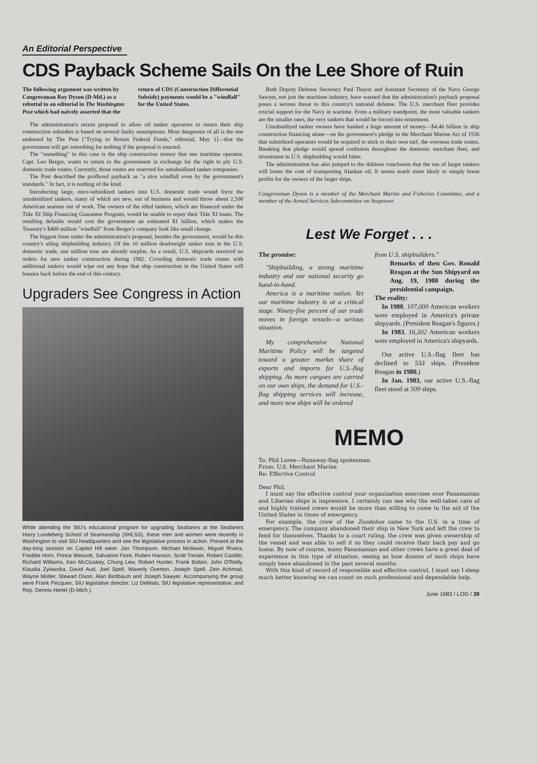An Editorial Perspective
CDS Payback Scheme Sails On the Lee Shore of Ruin
The following argument was written by Congressman Roy Dyson (D-Md.) as a rebuttal to an editorial in The Washington Post which had naively asserted that the return of CDS (Construction Differential Subsidy) payments would be a "windfall" for the United States.
The administration's recent proposal to allow oil tanker operators to return their ship construction subsidies is based on several faulty assumptions. Most dangerous of all is the one endorsed by The Post ["Trying to Return Federal Funds," editorial, May 1]—that the government will get something for nothing if the proposal is enacted.
The "something" in this case is the ship construction money that one maritime operator, Capt. Leo Berger, wants to return to the government in exchange for the right to ply U.S. domestic trade routes. Currently, those routes are reserved for unsubsidized tanker companies.
The Post described the proffered payback as "a nice windfall even by the government's standards." In fact, it is nothing of the kind.
Introducting large, once-subsidized tankers into U.S. domestic trade would force the unsubsidized tankers, many of which are new, out of business and would throw about 2,500 American seamen out of work. The owners of the idled tankers, which are financed under the Title XI Ship Financing Guarantee Program, would be unable to repay their Title XI loans. The resulting defaults would cost the government an estimated $1 billion, which makes the Treasury's $400 million "windfall" from Berger's company look like small change.
The biggest loser under the administration's proposal, besides the government, would be this country's ailing shipbuilding industry. Of the 10 million deadweight tanker tons in the U.S. domestic trade, one million tons are already surplus. As a result, U.S. shipyards received no orders for new tanker construction during 1982. Crowding domestic trade routes with additional tankers would wipe out any hope that ship construction in the United States will bounce back before the end of this century.
Upgraders See Congress in Action
While attending the SIU's educational program for upgrading Seafarers at the Seafarers Harry Lundeberg School of Seamanship (SHLSS), these men and women were recently in Washington to visit SIU headquarters and see the legislative process in action. Present at the day-long session on Capitol Hill were: Jan Thompson, Michael McIlwain, Miguel Rivera, Freddie Horn, Prince Wescott, Salvatore Fiore, Ruben Hanson, Scott Trester, Robert Castillo, Richard Williams, Ken McCluskey, Chung Lew, Robert Hunter, Frank Bolton, John O'Reilly, Klaudia Zylawska, David Aud, Joel Spell, Waverly Overton, Joseph Spell, Zein Achmad, Wayne Molter, Stewart Dixon, Alan Birdbaum and Joseph Sawyer. Accompanying the group were Frank Pecquex, SIU legislative director; Liz DeMato, SIU legislative representative; and Rep. Dennis Hertel (D-Mich.).
Both Deputy Defense Secretary Paul Thayer and Assistant Secretary of the Navy George Sawyer, not just the maritime industry, have warned that the administration's payback proposal poses a serious threat to this country's national defense. The U.S. merchant fleet provides crucial support for the Navy in wartime. From a military standpoint, the most valuable tankers are the smaller ones, the very tankers that would be forced into retirement.
Unsubsidized tanker owners have banked a huge amount of money—$4.46 billion in ship construction financing alone—on the government's pledge in the Merchant Marine Act of 1936 that subsidized operators would be required to stick to their own turf, the overseas trade routes. Breaking that pledge would spread confusion throughout the domestic merchant fleet, and investment in U.S. shipbuilding would falter.
The administration has also jumped to the dubious conclusion that the use of larger tankers will lower the cost of transporting Alaskan oil. It seems much more likely to simply boost profits for the owners of the larger ships.
Congressman Dyson is a member of the Merchant Marine and Fisheries Committee, and a member of the Armed Services Subcommittee on Seapower.
Lest We Forget . . .
The promise:
"Shipbuilding, a strong maritime industry and our national security go hand-in-hand.
America is a maritime nation. Yet our maritime industry is at a critical stage. Ninety-five percent of our trade moves in foreign vessels—a serious situation.
My comprehensive National Maritime Policy will be targeted toward a greater market share of exports and imports for U.S.-flag shipping. As more cargoes are carried on our own ships, the demand for U.S.-flag shipping services will increase, and more new ships will be ordered
from U.S. shipbuilders."
Remarks of then Gov. Ronald Reagan at the Sun Shipyard on Aug. 19, 1980 during the presidential campaign.
The reality:
In 1980, 107,000 American workers were employed in America's private shipyards. (President Reagan's figures.)
In 1983, 16,302 American workers were employed in America's shipyards.
Our active U.S.-flag fleet has declined to 533 ships. (President Reagan in 1980.)
In Jan. 1983, our active U.S.-flag fleet stood at 509 ships.
MEMO
To: Phil Loree—Runaway-flag spokesman
From: U.S. Merchant Marine
Re: Effective Control
Dear Phil,
I must say the effective control your organization exercises over Panamanian and Liberian ships is impressive. I certainly can see why the well-taken care of and highly trained crews would be more than willing to come to the aid of the United States in times of emergency.
For example, the crew of the Zoodohos came to the U.S. in a time of emergency. The company abandoned their ship in New York and left the crew to fend for themselves. Thanks to a court ruling, the crew was given ownership of the vessel and was able to sell it so they could receive their back pay and go home. By now of course, many Panamanian and other crews have a great deal of experience in this type of situation, seeing as how dozens of such ships have simply been abandoned in the past several months.
With this kind of record of responsible and effective control, I must say I sleep much better knowing we can count on such professional and dependable help.
June 1983 / LOG / 39